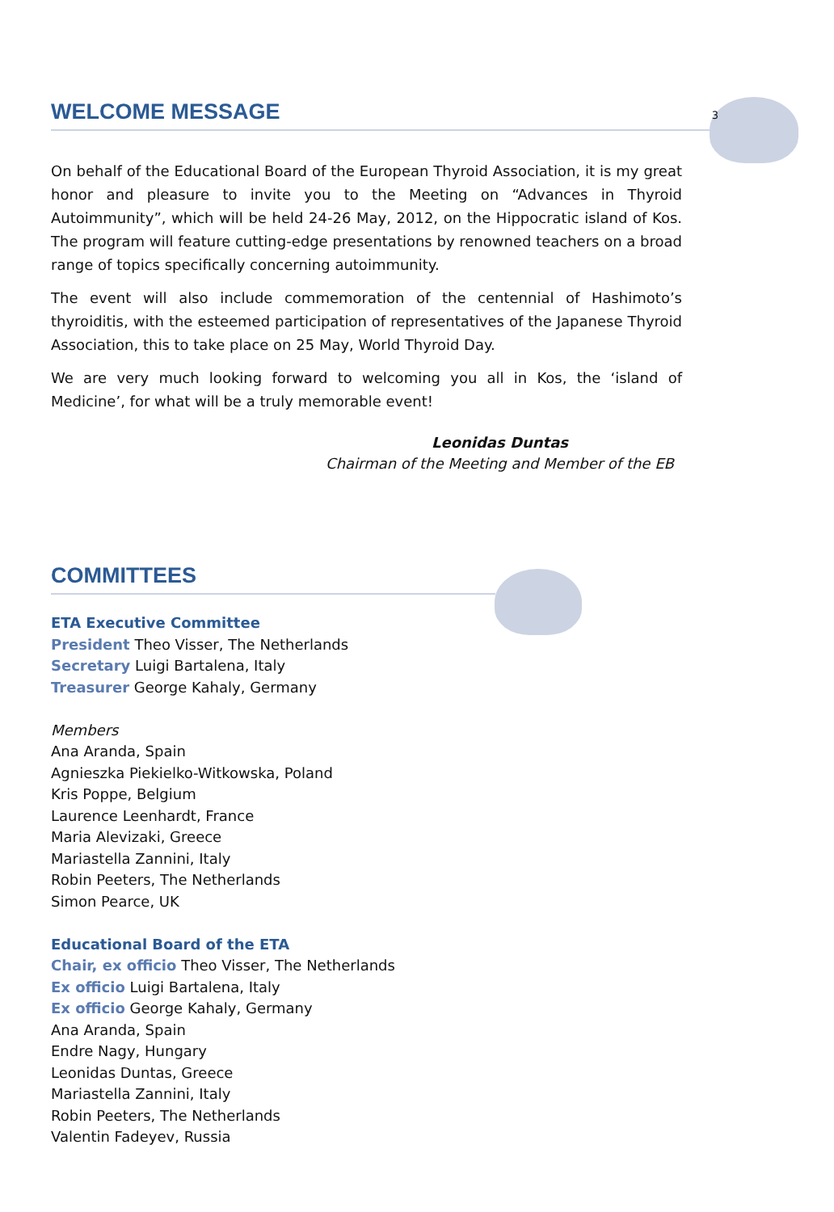WELCOME MESSAGE 3
On behalf of the Educational Board of the European Thyroid Association, it is my great honor and pleasure to invite you to the Meeting on “Advances in Thyroid Autoimmunity”, which will be held 24-26 May, 2012, on the Hippocratic island of Kos. The program will feature cutting-edge presentations by renowned teachers on a broad range of topics specifically concerning autoimmunity.
The event will also include commemoration of the centennial of Hashimoto’s thyroiditis, with the esteemed participation of representatives of the Japanese Thyroid Association, this to take place on 25 May, World Thyroid Day.
We are very much looking forward to welcoming you all in Kos, the ‘island of Medicine’, for what will be a truly memorable event!
Leonidas Duntas
Chairman of the Meeting and Member of the EB
COMMITTEES
ETA Executive Committee
President Theo Visser, The Netherlands
Secretary Luigi Bartalena, Italy
Treasurer George Kahaly, Germany
Members
Ana Aranda, Spain
Agnieszka Piekielko-Witkowska, Poland
Kris Poppe, Belgium
Laurence Leenhardt, France
Maria Alevizaki, Greece
Mariastella Zannini, Italy
Robin Peeters, The Netherlands
Simon Pearce, UK
Educational Board of the ETA
Chair, ex officio Theo Visser, The Netherlands
Ex officio Luigi Bartalena, Italy
Ex officio George Kahaly, Germany
Ana Aranda, Spain
Endre Nagy, Hungary
Leonidas Duntas, Greece
Mariastella Zannini, Italy
Robin Peeters, The Netherlands
Valentin Fadeyev, Russia